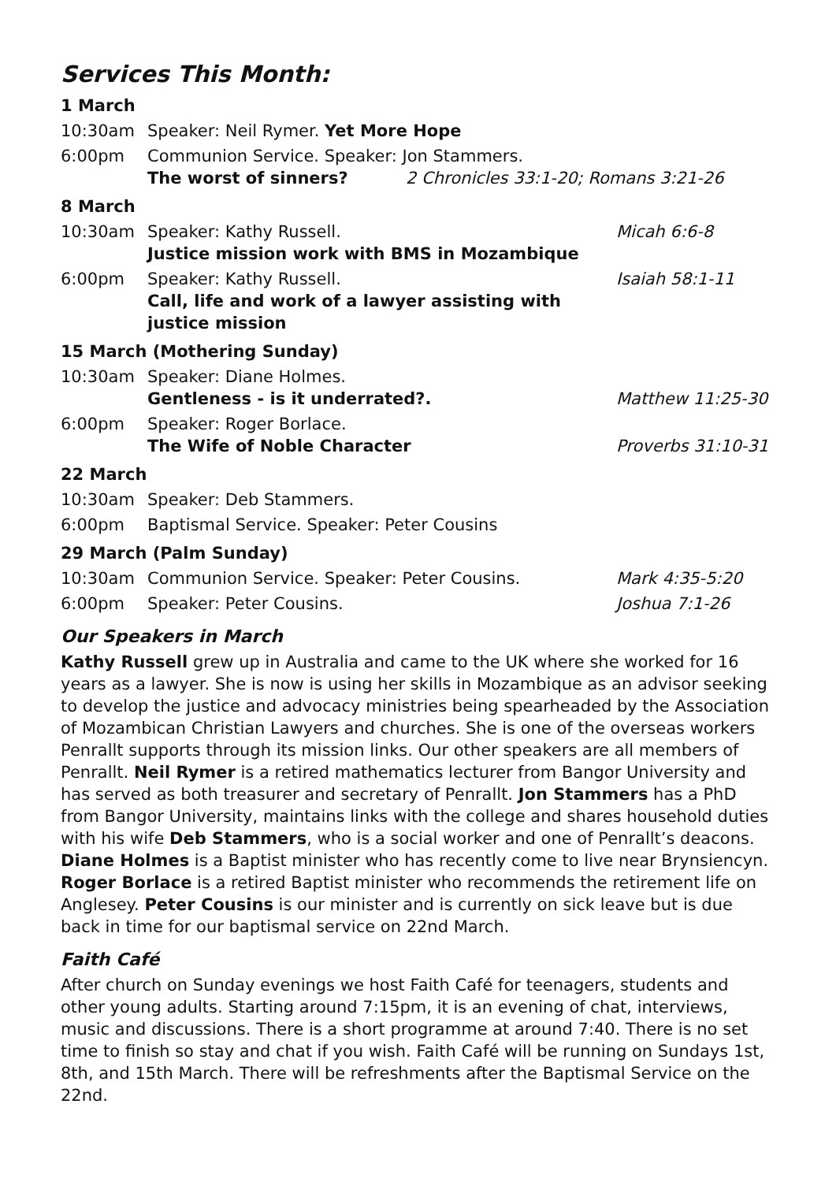Services This Month:
1 March
10:30am Speaker: Neil Rymer. Yet More Hope
6:00pm Communion Service. Speaker: Jon Stammers.
The worst of sinners? 2 Chronicles 33:1-20; Romans 3:21-26
8 March
10:30am Speaker: Kathy Russell.
Justice mission work with BMS in Mozambique
Micah 6:6-8
6:00pm Speaker: Kathy Russell.
Call, life and work of a lawyer assisting with justice mission
Isaiah 58:1-11
15 March (Mothering Sunday)
10:30am Speaker: Diane Holmes.
Gentleness - is it underrated?.
Matthew 11:25-30
6:00pm Speaker: Roger Borlace.
The Wife of Noble Character
Proverbs 31:10-31
22 March
10:30am Speaker: Deb Stammers.
6:00pm Baptismal Service. Speaker: Peter Cousins
29 March (Palm Sunday)
10:30am Communion Service. Speaker: Peter Cousins.
Mark 4:35-5:20
6:00pm Speaker: Peter Cousins. Joshua 7:1-26
Our Speakers in March
Kathy Russell grew up in Australia and came to the UK where she worked for 16 years as a lawyer. She is now is using her skills in Mozambique as an advisor seeking to develop the justice and advocacy ministries being spearheaded by the Association of Mozambican Christian Lawyers and churches. She is one of the overseas workers Penrallt supports through its mission links. Our other speakers are all members of Penrallt. Neil Rymer is a retired mathematics lecturer from Bangor University and has served as both treasurer and secretary of Penrallt. Jon Stammers has a PhD from Bangor University, maintains links with the college and shares household duties with his wife Deb Stammers, who is a social worker and one of Penrallt’s deacons. Diane Holmes is a Baptist minister who has recently come to live near Brynsiencyn. Roger Borlace is a retired Baptist minister who recommends the retirement life on Anglesey. Peter Cousins is our minister and is currently on sick leave but is due back in time for our baptismal service on 22nd March.
Faith Café
After church on Sunday evenings we host Faith Café for teenagers, students and other young adults. Starting around 7:15pm, it is an evening of chat, interviews, music and discussions. There is a short programme at around 7:40. There is no set time to finish so stay and chat if you wish. Faith Café will be running on Sundays 1st, 8th, and 15th March. There will be refreshments after the Baptismal Service on the 22nd.